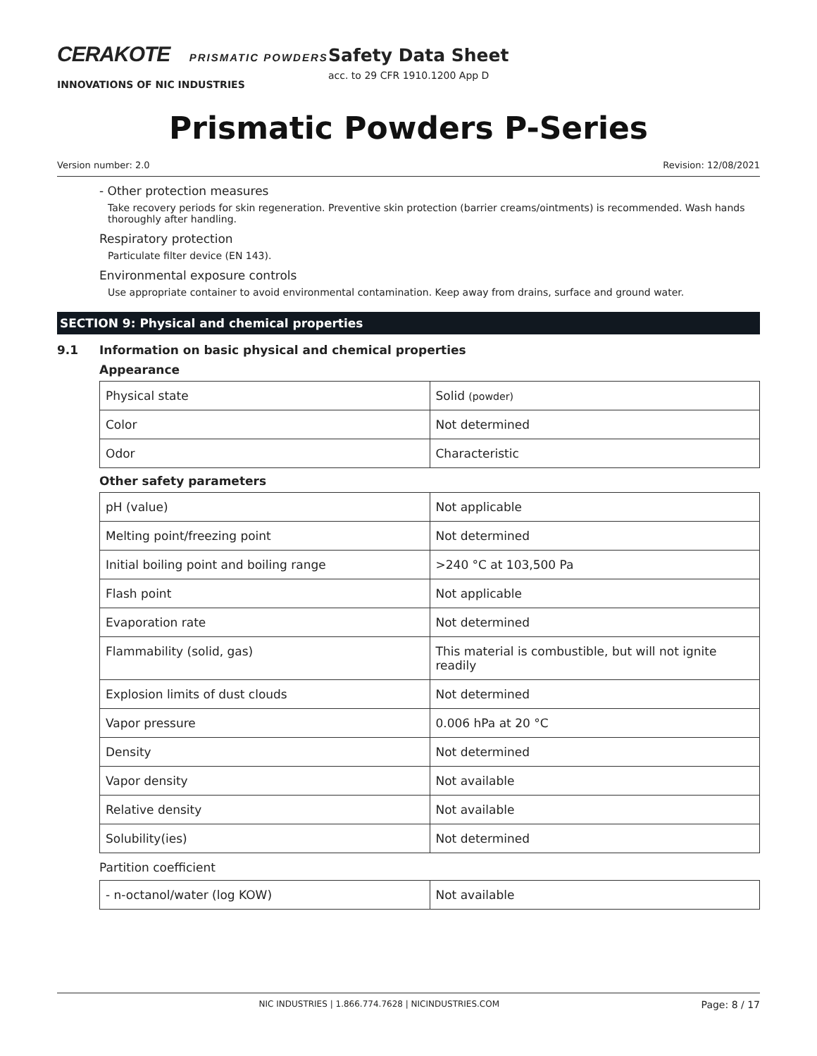CERAKOTE PRISMATIC POWDERS
INNOVATIONS OF NIC INDUSTRIES
Safety Data Sheet
acc. to 29 CFR 1910.1200 App D
Prismatic Powders P-Series
Version number: 2.0 Revision: 12/08/2021
- Other protection measures
Take recovery periods for skin regeneration. Preventive skin protection (barrier creams/ointments) is recommended. Wash hands thoroughly after handling.
Respiratory protection
Particulate filter device (EN 143).
Environmental exposure controls
Use appropriate container to avoid environmental contamination. Keep away from drains, surface and ground water.
SECTION 9: Physical and chemical properties
9.1 Information on basic physical and chemical properties
Appearance
| Physical state | Solid (powder) |
| Color | Not determined |
| Odor | Characteristic |
Other safety parameters
| pH (value) | Not applicable |
| Melting point/freezing point | Not determined |
| Initial boiling point and boiling range | >240 °C at 103,500 Pa |
| Flash point | Not applicable |
| Evaporation rate | Not determined |
| Flammability (solid, gas) | This material is combustible, but will not ignite readily |
| Explosion limits of dust clouds | Not determined |
| Vapor pressure | 0.006 hPa at 20 °C |
| Density | Not determined |
| Vapor density | Not available |
| Relative density | Not available |
| Solubility(ies) | Not determined |
Partition coefficient
| - n-octanol/water (log KOW) | Not available |
NIC INDUSTRIES | 1.866.774.7628 | NICINDUSTRIES.COM Page: 8 / 17